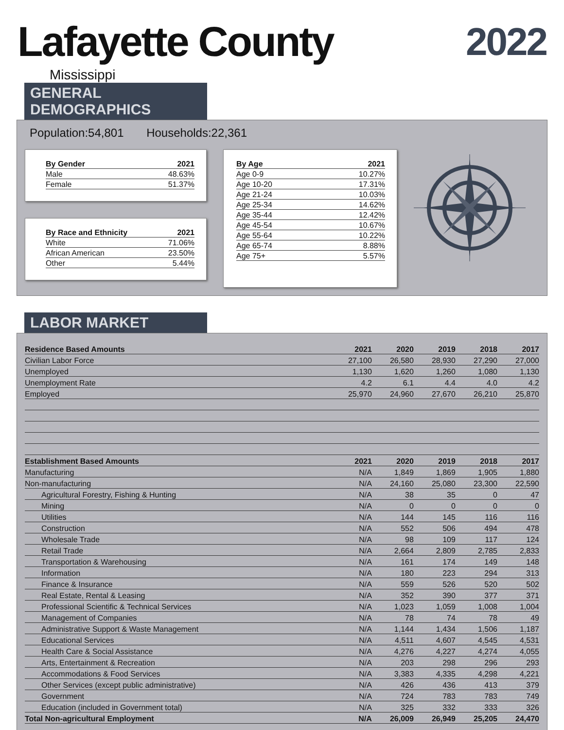Lafayette County
2022
Mississippi
GENERAL DEMOGRAPHICS
Population:54,801 Households:22,361
| By Gender | 2021 |
| --- | --- |
| Male | 48.63% |
| Female | 51.37% |
| By Race and Ethnicity | 2021 |
| --- | --- |
| White | 71.06% |
| African American | 23.50% |
| Other | 5.44% |
| By Age | 2021 |
| --- | --- |
| Age 0-9 | 10.27% |
| Age 10-20 | 17.31% |
| Age 21-24 | 10.03% |
| Age 25-34 | 14.62% |
| Age 35-44 | 12.42% |
| Age 45-54 | 10.67% |
| Age 55-64 | 10.22% |
| Age 65-74 | 8.88% |
| Age 75+ | 5.57% |
LABOR MARKET
| Residence Based Amounts | 2021 | 2020 | 2019 | 2018 | 2017 |
| --- | --- | --- | --- | --- | --- |
| Civilian Labor Force | 27,100 | 26,580 | 28,930 | 27,290 | 27,000 |
| Unemployed | 1,130 | 1,620 | 1,260 | 1,080 | 1,130 |
| Unemployment Rate | 4.2 | 6.1 | 4.4 | 4.0 | 4.2 |
| Employed | 25,970 | 24,960 | 27,670 | 26,210 | 25,870 |
| Establishment Based Amounts | 2021 | 2020 | 2019 | 2018 | 2017 |
| Manufacturing | N/A | 1,849 | 1,869 | 1,905 | 1,880 |
| Non-manufacturing | N/A | 24,160 | 25,080 | 23,300 | 22,590 |
| Agricultural Forestry, Fishing & Hunting | N/A | 38 | 35 | 0 | 47 |
| Mining | N/A | 0 | 0 | 0 | 0 |
| Utilities | N/A | 144 | 145 | 116 | 116 |
| Construction | N/A | 552 | 506 | 494 | 478 |
| Wholesale Trade | N/A | 98 | 109 | 117 | 124 |
| Retail Trade | N/A | 2,664 | 2,809 | 2,785 | 2,833 |
| Transportation & Warehousing | N/A | 161 | 174 | 149 | 148 |
| Information | N/A | 180 | 223 | 294 | 313 |
| Finance & Insurance | N/A | 559 | 526 | 520 | 502 |
| Real Estate, Rental & Leasing | N/A | 352 | 390 | 377 | 371 |
| Professional Scientific & Technical Services | N/A | 1,023 | 1,059 | 1,008 | 1,004 |
| Management of Companies | N/A | 78 | 74 | 78 | 49 |
| Administrative Support & Waste Management | N/A | 1,144 | 1,434 | 1,506 | 1,187 |
| Educational Services | N/A | 4,511 | 4,607 | 4,545 | 4,531 |
| Health Care & Social Assistance | N/A | 4,276 | 4,227 | 4,274 | 4,055 |
| Arts, Entertainment & Recreation | N/A | 203 | 298 | 296 | 293 |
| Accommodations & Food Services | N/A | 3,383 | 4,335 | 4,298 | 4,221 |
| Other Services (except public administrative) | N/A | 426 | 436 | 413 | 379 |
| Government | N/A | 724 | 783 | 783 | 749 |
| Education (included in Government total) | N/A | 325 | 332 | 333 | 326 |
| Total Non-agricultural Employment | N/A | 26,009 | 26,949 | 25,205 | 24,470 |